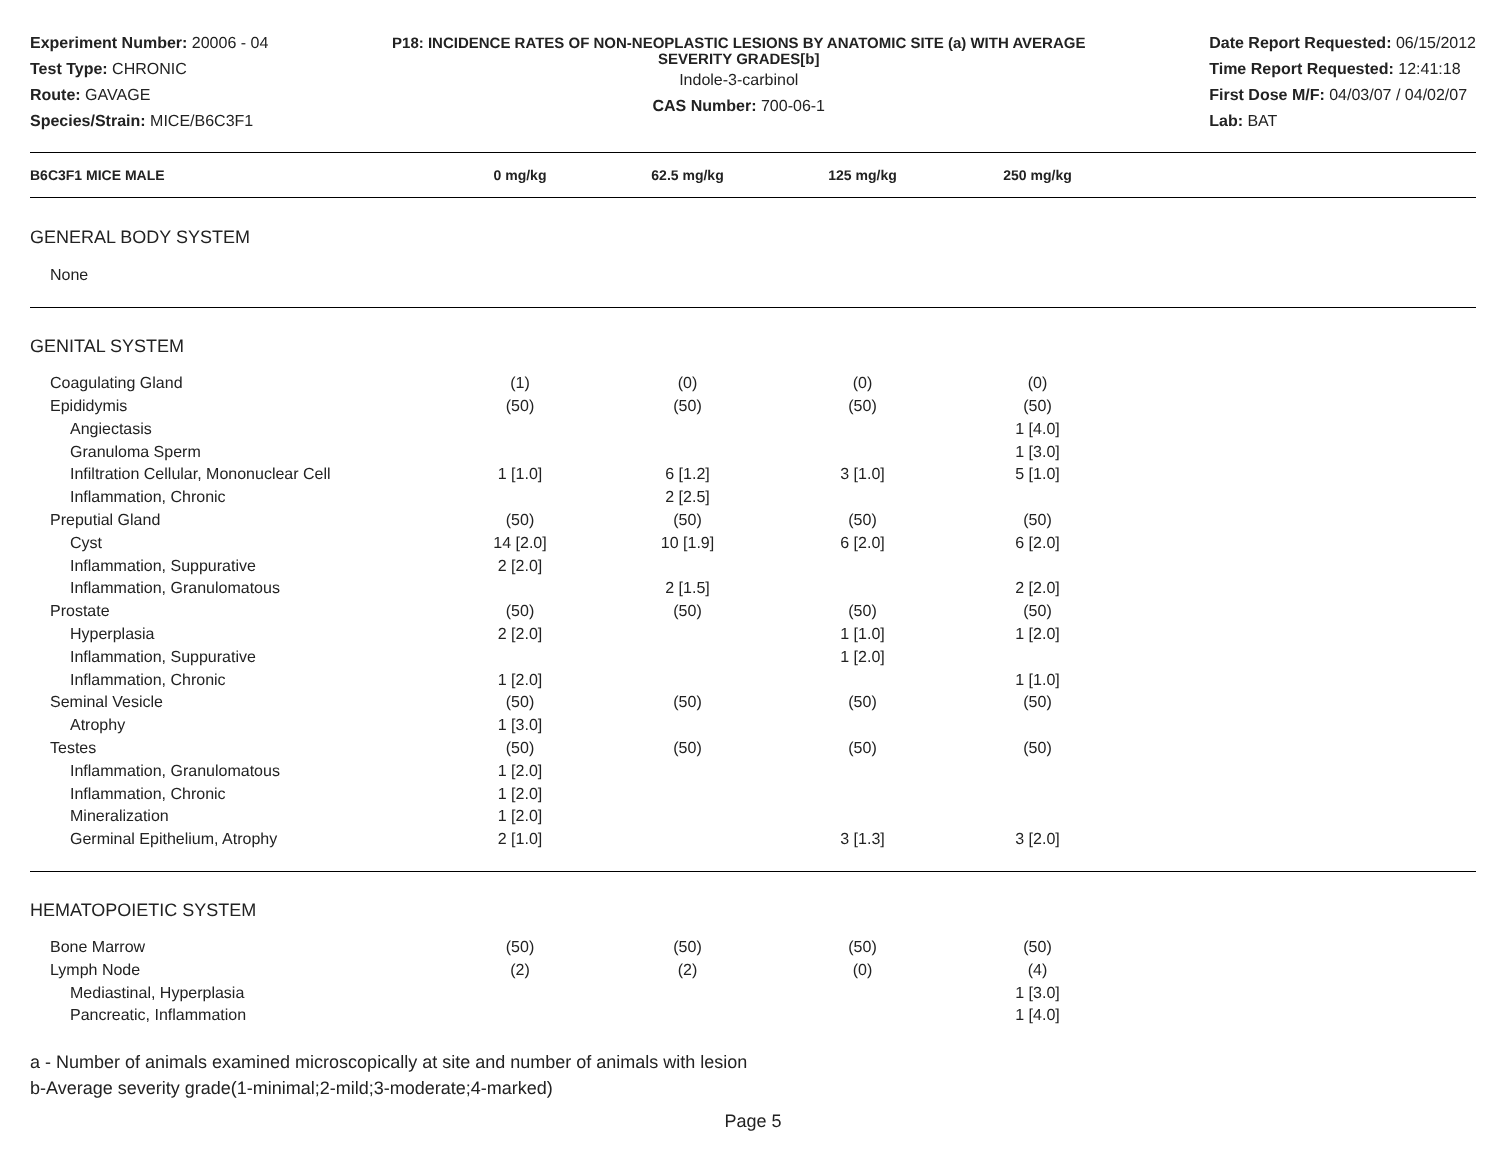Experiment Number: 20006 - 04
Test Type: CHRONIC
Route: GAVAGE
Species/Strain: MICE/B6C3F1
P18: INCIDENCE RATES OF NON-NEOPLASTIC LESIONS BY ANATOMIC SITE (a) WITH AVERAGE SEVERITY GRADES[b]
Indole-3-carbinol
CAS Number: 700-06-1
Date Report Requested: 06/15/2012
Time Report Requested: 12:41:18
First Dose M/F: 04/03/07 / 04/02/07
Lab: BAT
| B6C3F1 MICE MALE | 0 mg/kg | 62.5 mg/kg | 125 mg/kg | 250 mg/kg | |
| --- | --- | --- | --- | --- | --- |
| GENERAL BODY SYSTEM | | | | | |
| None | | | | | |
| GENITAL SYSTEM | | | | | |
| Coagulating Gland | (1) | (0) | (0) | (0) | |
| Epididymis | (50) | (50) | (50) | (50) | |
| Angiectasis | | | | 1 [4.0] | |
| Granuloma Sperm | | | | 1 [3.0] | |
| Infiltration Cellular, Mononuclear Cell | 1 [1.0] | 6 [1.2] | 3 [1.0] | 5 [1.0] | |
| Inflammation, Chronic | | 2 [2.5] | | | |
| Preputial Gland | (50) | (50) | (50) | (50) | |
| Cyst | 14 [2.0] | 10 [1.9] | 6 [2.0] | 6 [2.0] | |
| Inflammation, Suppurative | 2 [2.0] | | | | |
| Inflammation, Granulomatous | | 2 [1.5] | | 2 [2.0] | |
| Prostate | (50) | (50) | (50) | (50) | |
| Hyperplasia | 2 [2.0] | | 1 [1.0] | 1 [2.0] | |
| Inflammation, Suppurative | | | 1 [2.0] | | |
| Inflammation, Chronic | 1 [2.0] | | | 1 [1.0] | |
| Seminal Vesicle | (50) | (50) | (50) | (50) | |
| Atrophy | 1 [3.0] | | | | |
| Testes | (50) | (50) | (50) | (50) | |
| Inflammation, Granulomatous | 1 [2.0] | | | | |
| Inflammation, Chronic | 1 [2.0] | | | | |
| Mineralization | 1 [2.0] | | | | |
| Germinal Epithelium, Atrophy | 2 [1.0] | | 3 [1.3] | 3 [2.0] | |
| HEMATOPOIETIC SYSTEM | | | | | |
| Bone Marrow | (50) | (50) | (50) | (50) | |
| Lymph Node | (2) | (2) | (0) | (4) | |
| Mediastinal, Hyperplasia | | | | 1 [3.0] | |
| Pancreatic, Inflammation | | | | 1 [4.0] | |
a - Number of animals examined microscopically at site and number of animals with lesion
b-Average severity grade(1-minimal;2-mild;3-moderate;4-marked)
Page 5